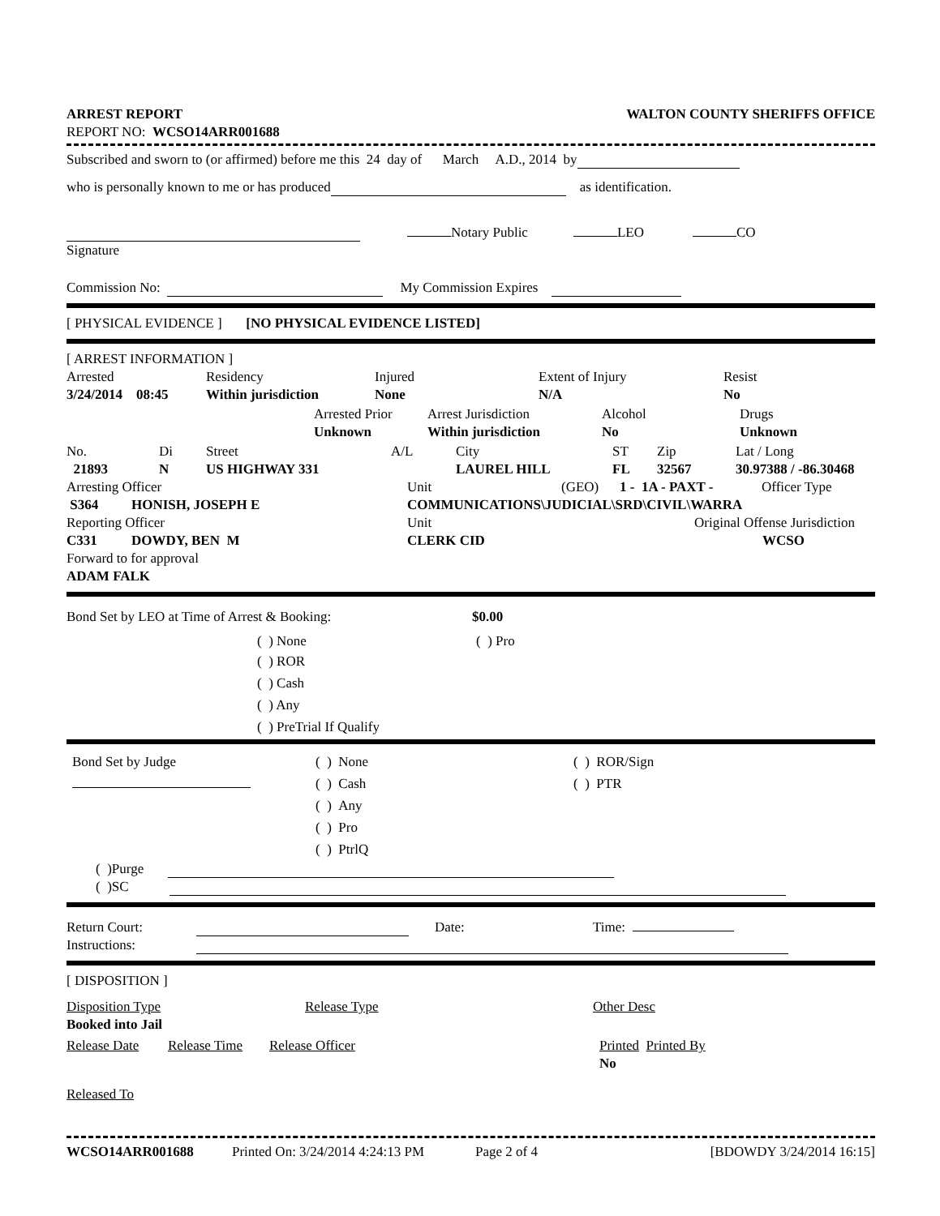ARREST REPORT WALTON COUNTY SHERIFFS OFFICE
REPORT NO: WCSO14ARR001688
Subscribed and sworn to (or affirmed) before me this 24 day of March A.D., 2014 by
who is personally known to me or has produced as identification.
Notary Public LEO CO
Signature
Commission No: My Commission Expires
[ PHYSICAL EVIDENCE ] [NO PHYSICAL EVIDENCE LISTED]
[ ARREST INFORMATION ]
Arrested Residency Injured Extent of Injury Resist
3/24/2014 08:45 Within jurisdiction None N/A No
Arrested Prior Arrest Jurisdiction Alcohol Drugs
Unknown Within jurisdiction No Unknown
No. Di Street A/L City ST Zip Lat / Long
21893 N US HIGHWAY 331 LAUREL HILL FL 32567 30.97388 / -86.30468
Arresting Officer Unit (GEO) 1 - 1A - PAXT - Officer Type
S364 HONISH, JOSEPH E COMMUNICATIONS\JUDICIAL\SRD\CIVIL\WARRA
Reporting Officer Unit Original Offense Jurisdiction
C331 DOWDY, BEN M CLERK CID WCSO
Forward to for approval
ADAM FALK
Bond Set by LEO at Time of Arrest & Booking: $0.00
( ) None ( ) Pro
( ) ROR
( ) Cash
( ) Any
( ) PreTrial If Qualify
Bond Set by Judge
( ) None
( ) Cash
( ) Any
( ) Pro
( ) PtrlQ
( ) ROR/Sign
( ) PTR
( )Purge
( )SC
Return Court: Date: Time:
Instructions:
[ DISPOSITION ]
Disposition Type Release Type Other Desc
Booked into Jail
Release Date Release Time Release Officer Printed Printed By
No
Released To
WCSO14ARR001688 Printed On: 3/24/2014 4:24:13 PM Page 2 of 4 [BDOWDY 3/24/2014 16:15]